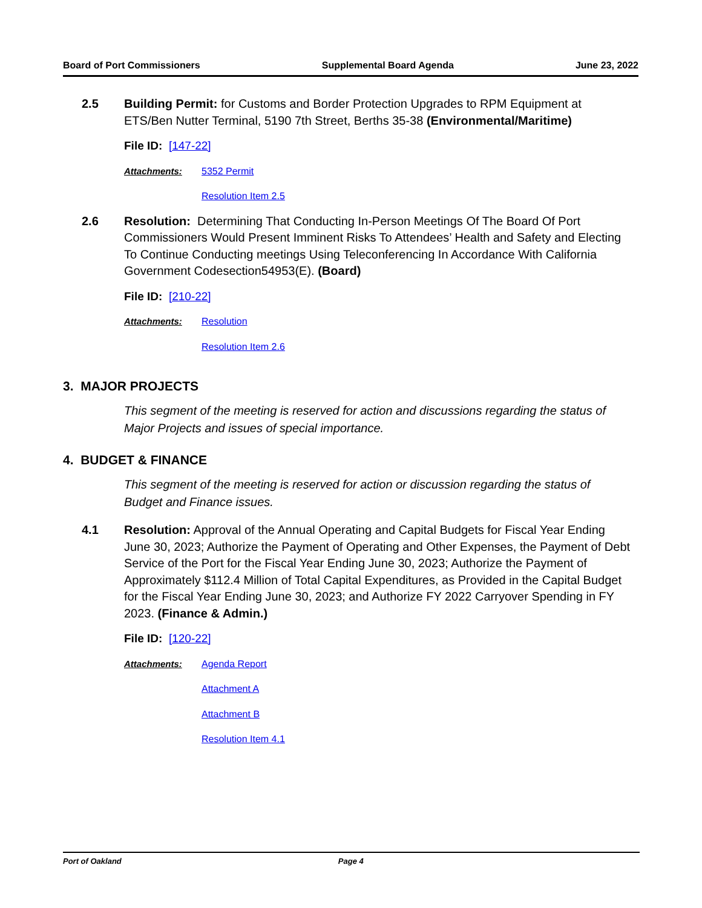Board of Port Commissioners Supplemental Board Agenda June 23, 2022
2.5 Building Permit: for Customs and Border Protection Upgrades to RPM Equipment at ETS/Ben Nutter Terminal, 5190 7th Street, Berths 35-38 (Environmental/Maritime)
File ID: [147-22]
Attachments: 5352 Permit
Resolution Item 2.5
2.6 Resolution: Determining That Conducting In-Person Meetings Of The Board Of Port Commissioners Would Present Imminent Risks To Attendees’ Health and Safety and Electing To Continue Conducting meetings Using Teleconferencing In Accordance With California Government Codesection54953(E). (Board)
File ID: [210-22]
Attachments: Resolution
Resolution Item 2.6
3. MAJOR PROJECTS
This segment of the meeting is reserved for action and discussions regarding the status of Major Projects and issues of special importance.
4. BUDGET & FINANCE
This segment of the meeting is reserved for action or discussion regarding the status of Budget and Finance issues.
4.1 Resolution: Approval of the Annual Operating and Capital Budgets for Fiscal Year Ending June 30, 2023; Authorize the Payment of Operating and Other Expenses, the Payment of Debt Service of the Port for the Fiscal Year Ending June 30, 2023; Authorize the Payment of Approximately $112.4 Million of Total Capital Expenditures, as Provided in the Capital Budget for the Fiscal Year Ending June 30, 2023; and Authorize FY 2022 Carryover Spending in FY 2023. (Finance & Admin.)
File ID: [120-22]
Attachments: Agenda Report
Attachment A
Attachment B
Resolution Item 4.1
Port of Oakland Page 4